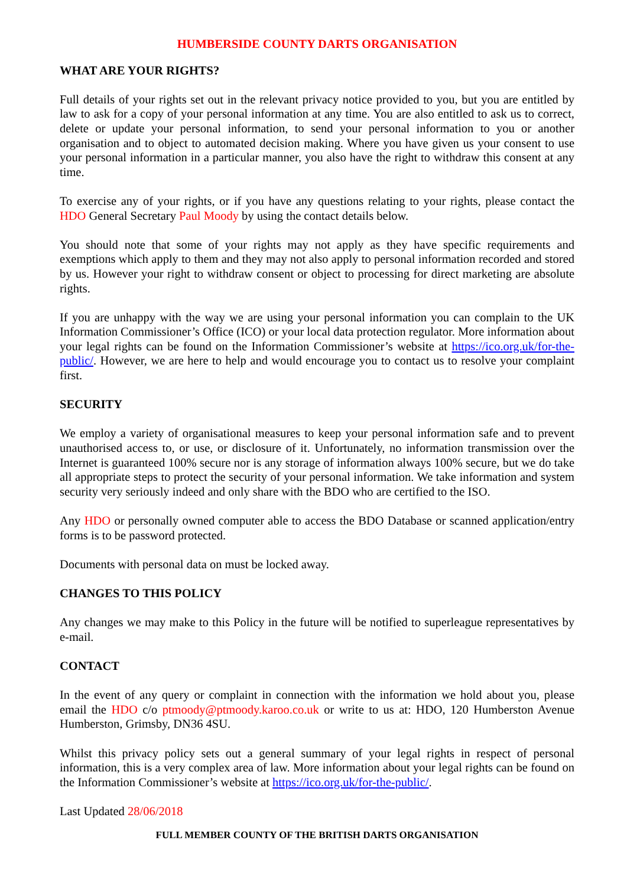HUMBERSIDE COUNTY DARTS ORGANISATION
WHAT ARE YOUR RIGHTS?
Full details of your rights set out in the relevant privacy notice provided to you, but you are entitled by law to ask for a copy of your personal information at any time. You are also entitled to ask us to correct, delete or update your personal information, to send your personal information to you or another organisation and to object to automated decision making. Where you have given us your consent to use your personal information in a particular manner, you also have the right to withdraw this consent at any time.
To exercise any of your rights, or if you have any questions relating to your rights, please contact the HDO General Secretary Paul Moody by using the contact details below.
You should note that some of your rights may not apply as they have specific requirements and exemptions which apply to them and they may not also apply to personal information recorded and stored by us. However your right to withdraw consent or object to processing for direct marketing are absolute rights.
If you are unhappy with the way we are using your personal information you can complain to the UK Information Commissioner’s Office (ICO) or your local data protection regulator. More information about your legal rights can be found on the Information Commissioner’s website at https://ico.org.uk/for-the-public/. However, we are here to help and would encourage you to contact us to resolve your complaint first.
SECURITY
We employ a variety of organisational measures to keep your personal information safe and to prevent unauthorised access to, or use, or disclosure of it. Unfortunately, no information transmission over the Internet is guaranteed 100% secure nor is any storage of information always 100% secure, but we do take all appropriate steps to protect the security of your personal information. We take information and system security very seriously indeed and only share with the BDO who are certified to the ISO.
Any HDO or personally owned computer able to access the BDO Database or scanned application/entry forms is to be password protected.
Documents with personal data on must be locked away.
CHANGES TO THIS POLICY
Any changes we may make to this Policy in the future will be notified to superleague representatives by e-mail.
CONTACT
In the event of any query or complaint in connection with the information we hold about you, please email the HDO c/o ptmoody@ptmoody.karoo.co.uk or write to us at: HDO, 120 Humberston Avenue Humberston, Grimsby, DN36 4SU.
Whilst this privacy policy sets out a general summary of your legal rights in respect of personal information, this is a very complex area of law. More information about your legal rights can be found on the Information Commissioner’s website at https://ico.org.uk/for-the-public/.
Last Updated 28/06/2018
FULL MEMBER COUNTY OF THE BRITISH DARTS ORGANISATION